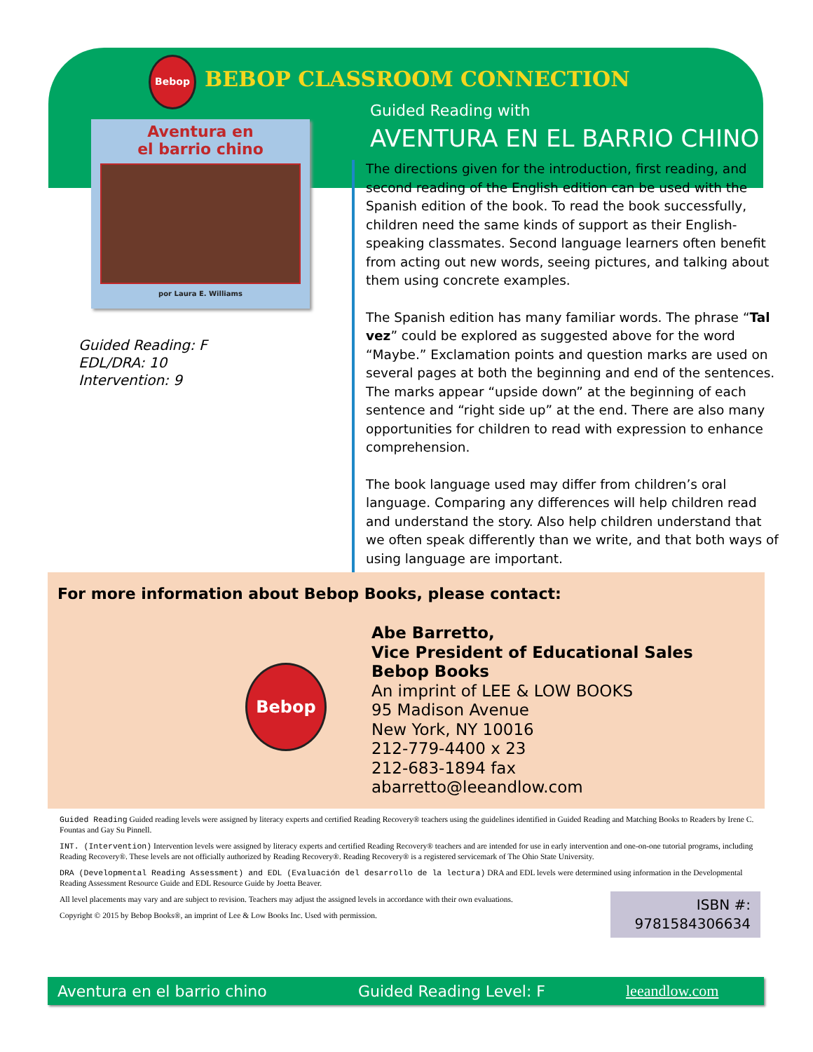Bebop
BEBOP CLASSROOM CONNECTION
Aventura en
el barrio chino
por Laura E. Williams
Guided Reading: F
EDL/DRA: 10
Intervention: 9
Guided Reading with
AVENTURA EN EL BARRIO CHINO
The directions given for the introduction, first reading, and second reading of the English edition can be used with the Spanish edition of the book. To read the book successfully, children need the same kinds of support as their English-speaking classmates. Second language learners often benefit from acting out new words, seeing pictures, and talking about them using concrete examples.
The Spanish edition has many familiar words. The phrase “Tal vez” could be explored as suggested above for the word “Maybe.” Exclamation points and question marks are used on several pages at both the beginning and end of the sentences. The marks appear “upside down” at the beginning of each sentence and “right side up” at the end. There are also many opportunities for children to read with expression to enhance comprehension.
The book language used may differ from children’s oral language. Comparing any differences will help children read and understand the story. Also help children understand that we often speak differently than we write, and that both ways of using language are important.
For more information about Bebop Books, please contact:
Bebop
Abe Barretto,
Vice President of Educational Sales
Bebop Books
An imprint of LEE & LOW BOOKS
95 Madison Avenue
New York, NY 10016
212-779-4400 x 23
212-683-1894 fax
abarretto@leeandlow.com
Guided Reading Guided reading levels were assigned by literacy experts and certified Reading Recovery® teachers using the guidelines identified in Guided Reading and Matching Books to Readers by Irene C. Fountas and Gay Su Pinnell.
INT. (Intervention) Intervention levels were assigned by literacy experts and certified Reading Recovery® teachers and are intended for use in early intervention and one-on-one tutorial programs, including Reading Recovery®. These levels are not officially authorized by Reading Recovery®. Reading Recovery® is a registered servicemark of The Ohio State University.
DRA (Developmental Reading Assessment) and EDL (Evaluación del desarrollo de la lectura) DRA and EDL levels were determined using information in the Developmental Reading Assessment Resource Guide and EDL Resource Guide by Joetta Beaver.
ISBN #:
9781584306634
All level placements may vary and are subject to revision. Teachers may adjust the assigned levels in accordance with their own evaluations.
Copyright © 2015 by Bebop Books®, an imprint of Lee & Low Books Inc. Used with permission.
Aventura en el barrio chino Guided Reading Level: F leeandlow.com